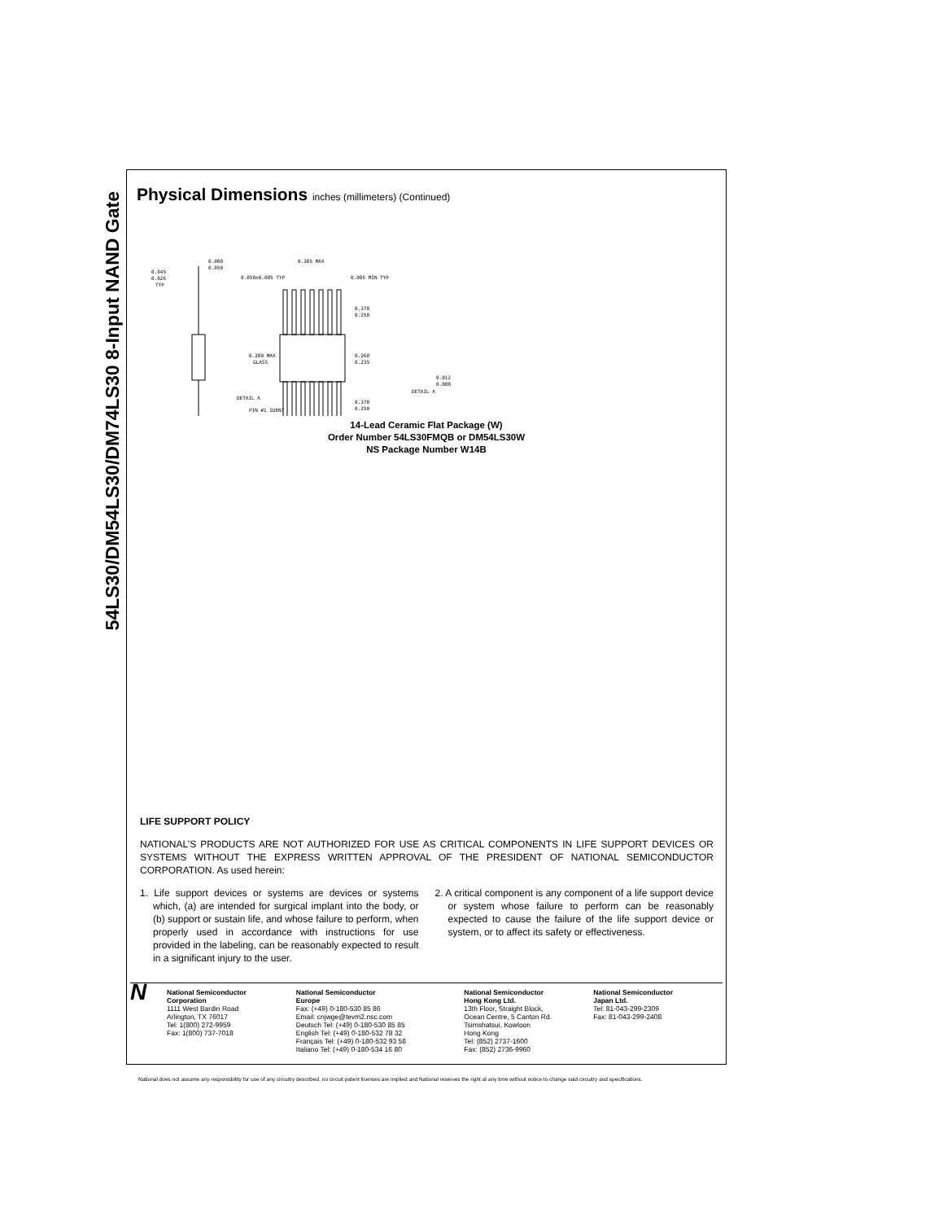54LS30/DM54LS30/DM74LS30 8-Input NAND Gate
Physical Dimensions inches (millimeters) (Continued)
0.045
0.026
TYP
0.080
0.050
0.385 MAX
0.050±0.005 TYP
0.005 MIN TYP
0.370
0.250
0.280 MAX
GLASS
0.260
0.235
DETAIL A
PIN #1 IDENT
0.370
0.250
0.012
0.008
DETAIL A
14-Lead Ceramic Flat Package (W)
Order Number 54LS30FMQB or DM54LS30W
NS Package Number W14B
LIFE SUPPORT POLICY
NATIONAL’S PRODUCTS ARE NOT AUTHORIZED FOR USE AS CRITICAL COMPONENTS IN LIFE SUPPORT DEVICES OR SYSTEMS WITHOUT THE EXPRESS WRITTEN APPROVAL OF THE PRESIDENT OF NATIONAL SEMICONDUCTOR CORPORATION. As used herein:
1. Life support devices or systems are devices or systems which, (a) are intended for surgical implant into the body, or (b) support or sustain life, and whose failure to perform, when properly used in accordance with instructions for use provided in the labeling, can be reasonably expected to result in a significant injury to the user.
2. A critical component is any component of a life support device or system whose failure to perform can be reasonably expected to cause the failure of the life support device or system, or to affect its safety or effectiveness.
N
National Semiconductor
Corporation
1111 West Bardin Road
Arlington, TX 76017
Tel: 1(800) 272-9959
Fax: 1(800) 737-7018
National Semiconductor
Europe
Fax: (+49) 0-180-530 85 86
Email: cnjwge@tevm2.nsc.com
Deutsch Tel: (+49) 0-180-530 85 85
English Tel: (+49) 0-180-532 78 32
Français Tel: (+49) 0-180-532 93 58
Italiano Tel: (+49) 0-180-534 16 80
National Semiconductor
Hong Kong Ltd.
13th Floor, Straight Block,
Ocean Centre, 5 Canton Rd.
Tsimshatsui, Kowloon
Hong Kong
Tel: (852) 2737-1600
Fax: (852) 2736-9960
National Semiconductor
Japan Ltd.
Tel: 81-043-299-2309
Fax: 81-043-299-2408
National does not assume any responsibility for use of any circuitry described, no circuit patent licenses are implied and National reserves the right at any time without notice to change said circuitry and specifications.